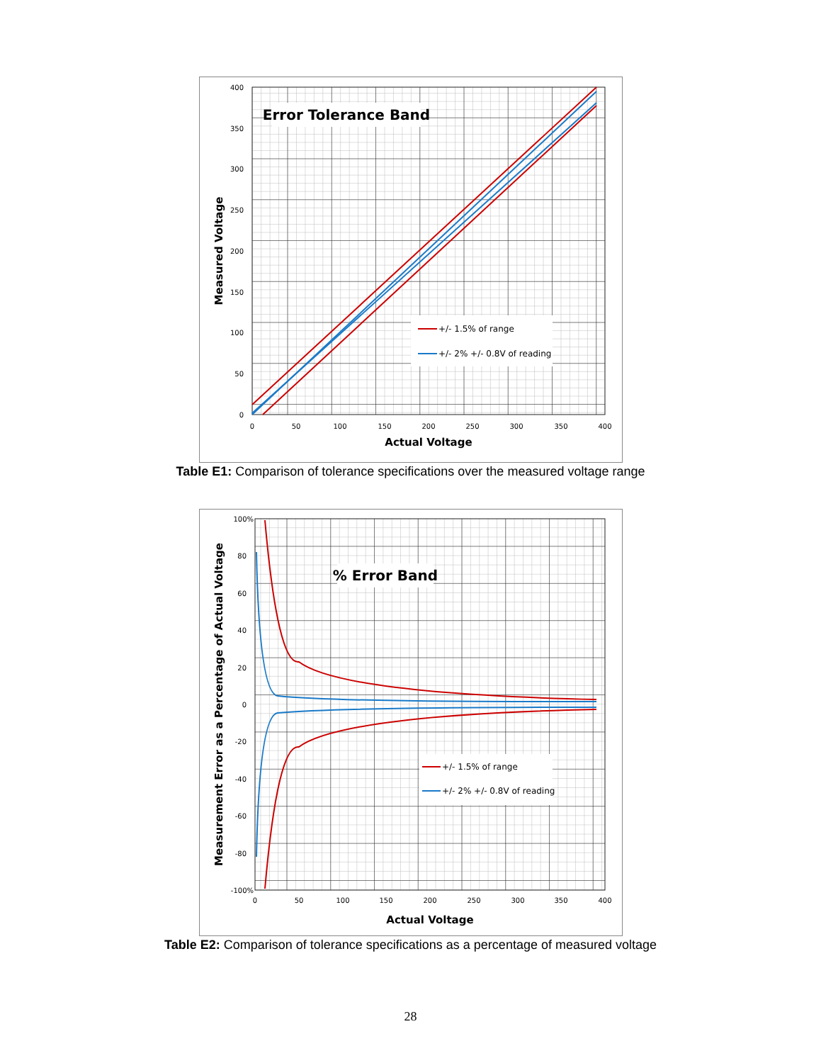0
50
100
150
200
250
300
350
400
0
50
100
150
200
250
300
350
400
Error Tolerance Band
+/- 1.5% of range
+/- 2% +/- 0.8V of reading
Actual Voltage
Measured Voltage
Table E1: Comparison of tolerance specifications over the measured voltage range
100%
80
60
40
20
0
-20
-40
-60
-80
-100%
0
50
100
150
200
250
300
350
400
% Error Band
+/- 1.5% of range
+/- 2% +/- 0.8V of reading
Actual Voltage
Measurement Error as a Percentage of Actual Voltage
Table E2: Comparison of tolerance specifications as a percentage of measured voltage
28